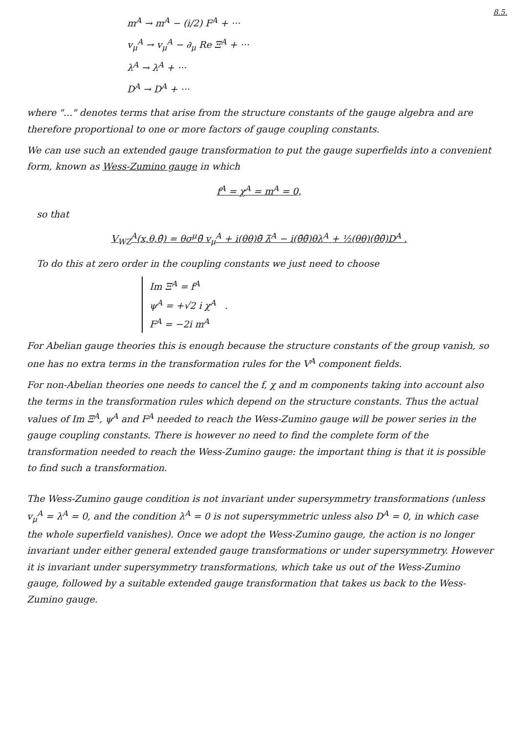8.5.
m<sup>A</sup> → m<sup>A</sup> − (i/2) F<sup>A</sup> + ···
v<sub>μ</sub><sup>A</sup> → v<sub>μ</sub><sup>A</sup> − ∂<sub>μ</sub> Re Ξ<sup>A</sup> + ···
λ<sup>A</sup> → λ<sup>A</sup> + ···
D<sup>A</sup> → D<sup>A</sup> + ···
where "..." denotes terms that arise from the structure constants of the gauge algebra and are therefore proportional to one or more factors of gauge coupling constants.
We can use such an extended gauge transformation to put the gauge superfields into a convenient form, known as Wess-Zumino gauge in which
f<sup>A</sup> = χ<sup>A</sup> = m<sup>A</sup> = 0,
so that
V<sub>WZ</sub><sup>A</sup>(x,θ,θ̄) = θσ<sup>μ</sup>θ̄ v<sub>μ</sub><sup>A</sup> + i(θθ)θ̄ λ̄<sup>A</sup> − i(θ̄θ̄)θλ<sup>A</sup> + ½(θθ)(θ̄θ̄)D<sup>A</sup> .
To do this at zero order in the coupling constants we just need to choose
Im Ξ<sup>A</sup> = f<sup>A</sup>
ψ<sup>A</sup> = +√2 i χ<sup>A</sup> .
F<sup>A</sup> = −2i m<sup>A</sup>
For Abelian gauge theories this is enough because the structure constants of the group vanish, so one has no extra terms in the transformation rules for the V<sup>A</sup> component fields.
For non-Abelian theories one needs to cancel the f, χ and m components taking into account also the terms in the transformation rules which depend on the structure constants. Thus the actual values of Im Ξ<sup>A</sup>, ψ<sup>A</sup> and F<sup>A</sup> needed to reach the Wess-Zumino gauge will be power series in the gauge coupling constants. There is however no need to find the complete form of the transformation needed to reach the Wess-Zumino gauge: the important thing is that it is possible to find such a transformation.
The Wess-Zumino gauge condition is not invariant under supersymmetry transformations (unless v<sub>μ</sub><sup>A</sup> = λ<sup>A</sup> = 0, and the condition λ<sup>A</sup> = 0 is not supersymmetric unless also D<sup>A</sup> = 0, in which case the whole superfield vanishes). Once we adopt the Wess-Zumino gauge, the action is no longer invariant under either general extended gauge transformations or under supersymmetry. However it is invariant under supersymmetry transformations, which take us out of the Wess-Zumino gauge, followed by a suitable extended gauge transformation that takes us back to the Wess-Zumino gauge.